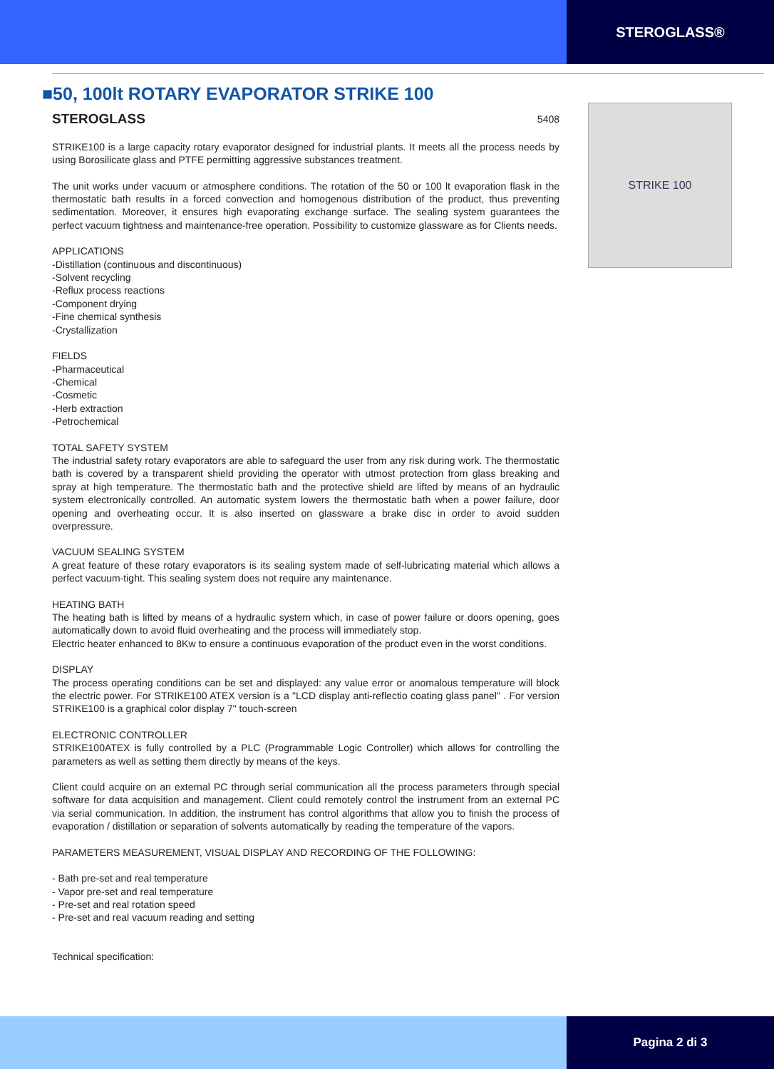STEROGLASS®
■50, 100lt ROTARY EVAPORATOR STRIKE 100
STEROGLASS 5408
STRIKE100 is a large capacity rotary evaporator designed for industrial plants. It meets all the process needs by using Borosilicate glass and PTFE permitting aggressive substances treatment.
The unit works under vacuum or atmosphere conditions. The rotation of the 50 or 100 lt evaporation flask in the thermostatic bath results in a forced convection and homogenous distribution of the product, thus preventing sedimentation. Moreover, it ensures high evaporating exchange surface. The sealing system guarantees the perfect vacuum tightness and maintenance-free operation. Possibility to customize glassware as for Clients needs.
APPLICATIONS
-Distillation (continuous and discontinuous)
-Solvent recycling
-Reflux process reactions
-Component drying
-Fine chemical synthesis
-Crystallization
FIELDS
-Pharmaceutical
-Chemical
-Cosmetic
-Herb extraction
-Petrochemical
TOTAL SAFETY SYSTEM
The industrial safety rotary evaporators are able to safeguard the user from any risk during work. The thermostatic bath is covered by a transparent shield providing the operator with utmost protection from glass breaking and spray at high temperature. The thermostatic bath and the protective shield are lifted by means of an hydraulic system electronically controlled. An automatic system lowers the thermostatic bath when a power failure, door opening and overheating occur. It is also inserted on glassware a brake disc in order to avoid sudden overpressure.
VACUUM SEALING SYSTEM
A great feature of these rotary evaporators is its sealing system made of self-lubricating material which allows a perfect vacuum-tight. This sealing system does not require any maintenance.
HEATING BATH
The heating bath is lifted by means of a hydraulic system which, in case of power failure or doors opening, goes automatically down to avoid fluid overheating and the process will immediately stop.
Electric heater enhanced to 8Kw to ensure a continuous evaporation of the product even in the worst conditions.
DISPLAY
The process operating conditions can be set and displayed: any value error or anomalous temperature will block the electric power. For STRIKE100 ATEX version is a "LCD display anti-reflectio coating glass panel" . For version STRIKE100 is a graphical color display 7" touch-screen
ELECTRONIC CONTROLLER
STRIKE100ATEX is fully controlled by a PLC (Programmable Logic Controller) which allows for controlling the parameters as well as setting them directly by means of the keys.
Client could acquire on an external PC through serial communication all the process parameters through special software for data acquisition and management. Client could remotely control the instrument from an external PC via serial communication. In addition, the instrument has control algorithms that allow you to finish the process of evaporation / distillation or separation of solvents automatically by reading the temperature of the vapors.
PARAMETERS MEASUREMENT, VISUAL DISPLAY AND RECORDING OF THE FOLLOWING:
- Bath pre-set and real temperature
- Vapor pre-set and real temperature
- Pre-set and real rotation speed
- Pre-set and real vacuum reading and setting
Technical specification:
STRIKE 100
Pagina 2 di 3